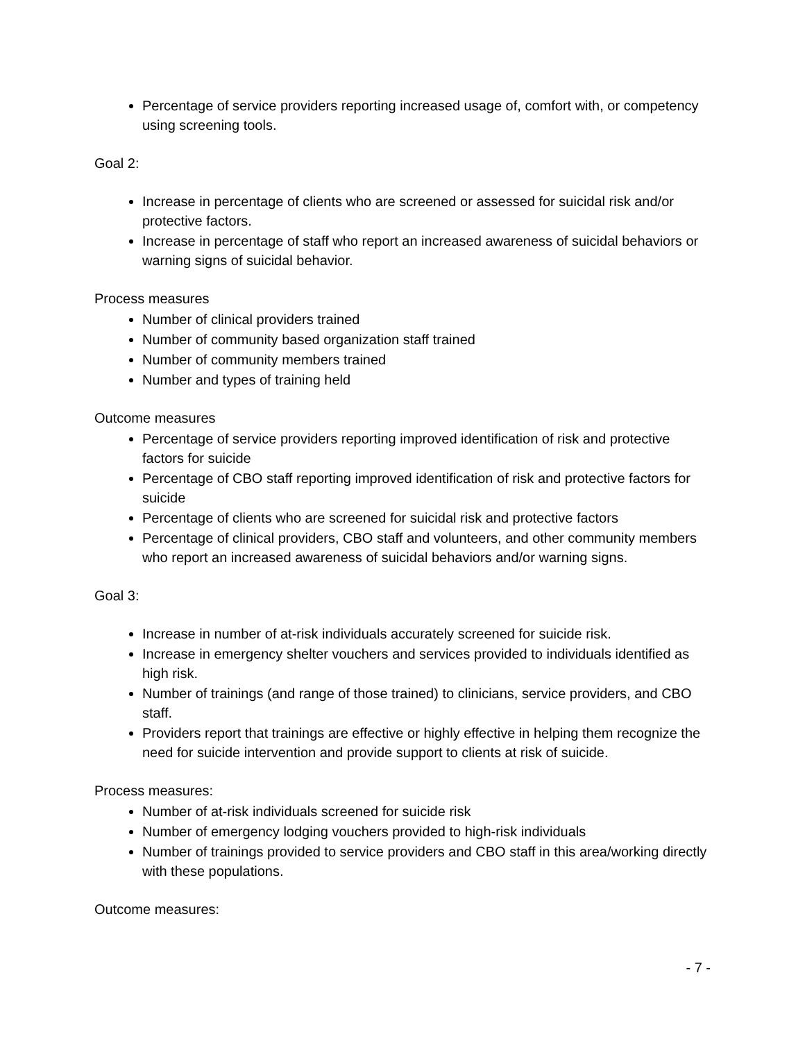Percentage of service providers reporting increased usage of, comfort with, or competency using screening tools.
Goal 2:
Increase in percentage of clients who are screened or assessed for suicidal risk and/or protective factors.
Increase in percentage of staff who report an increased awareness of suicidal behaviors or warning signs of suicidal behavior.
Process measures
Number of clinical providers trained
Number of community based organization staff trained
Number of community members trained
Number and types of training held
Outcome measures
Percentage of service providers reporting improved identification of risk and protective factors for suicide
Percentage of CBO staff reporting improved identification of risk and protective factors for suicide
Percentage of clients who are screened for suicidal risk and protective factors
Percentage of clinical providers, CBO staff and volunteers, and other community members who report an increased awareness of suicidal behaviors and/or warning signs.
Goal 3:
Increase in number of at-risk individuals accurately screened for suicide risk.
Increase in emergency shelter vouchers and services provided to individuals identified as high risk.
Number of trainings (and range of those trained) to clinicians, service providers, and CBO staff.
Providers report that trainings are effective or highly effective in helping them recognize the need for suicide intervention and provide support to clients at risk of suicide.
Process measures:
Number of at-risk individuals screened for suicide risk
Number of emergency lodging vouchers provided to high-risk individuals
Number of trainings provided to service providers and CBO staff in this area/working directly with these populations.
Outcome measures:
- 7 -